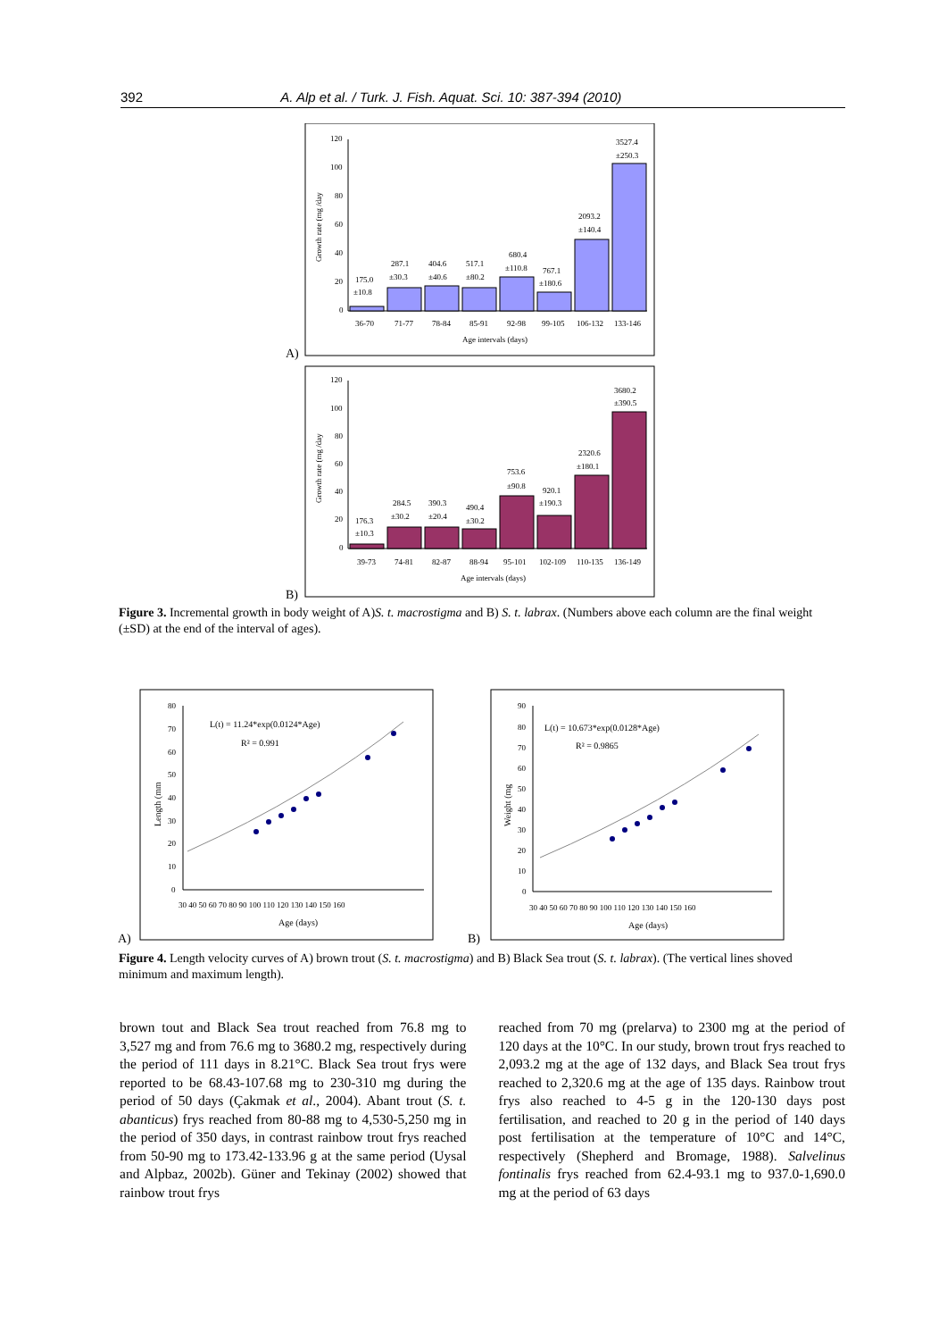392 A. Alp et al. / Turk. J. Fish. Aquat. Sci. 10: 387-394 (2010)
A)
120
100
80
60
40
20
0
Growth rate (mg /day
175.0
±10.8
287.1
±30.3
404.6
±40.6
517.1
±80.2
680.4
±110.8
767.1
±180.6
2093.2
±140.4
3527.4
±250.3
36-70
71-77
78-84
85-91
92-98
99-105
106-132
133-146
Age intervals (days)
B)
120
100
80
60
40
20
0
Growth rate (mg /day
176.3
±10.3
284.5
±30.2
390.3
±20.4
490.4
±30.2
753.6
±90.8
920.1
±190.3
2320.6
±180.1
3680.2
±390.5
39-73
74-81
82-87
88-94
95-101
102-109
110-135
136-149
Age intervals (days)
Figure 3. Incremental growth in body weight of A)S. t. macrostigma and B) S. t. labrax. (Numbers above each column are the final weight (±SD) at the end of the interval of ages).
A)
80
70
60
50
40
30
20
10
0
Length (mm
30 40 50 60 70 80 90 100 110 120 130 140 150 160
Age (days)
L(t) = 11.24*exp(0.0124*Age)
R² = 0.991
B)
90
80
70
60
50
40
30
20
10
0
Weight (mg
30 40 50 60 70 80 90 100 110 120 130 140 150 160
Age (days)
L(t) = 10.673*exp(0.0128*Age)
R² = 0.9865
Figure 4. Length velocity curves of A) brown trout (S. t. macrostigma) and B) Black Sea trout (S. t. labrax). (The vertical lines shoved minimum and maximum length).
brown tout and Black Sea trout reached from 76.8 mg to 3,527 mg and from 76.6 mg to 3680.2 mg, respectively during the period of 111 days in 8.21°C. Black Sea trout frys were reported to be 68.43-107.68 mg to 230-310 mg during the period of 50 days (Çakmak et al., 2004). Abant trout (S. t. abanticus) frys reached from 80-88 mg to 4,530-5,250 mg in the period of 350 days, in contrast rainbow trout frys reached from 50-90 mg to 173.42-133.96 g at the same period (Uysal and Alpbaz, 2002b). Güner and Tekinay (2002) showed that rainbow trout frys
reached from 70 mg (prelarva) to 2300 mg at the period of 120 days at the 10°C. In our study, brown trout frys reached to 2,093.2 mg at the age of 132 days, and Black Sea trout frys reached to 2,320.6 mg at the age of 135 days. Rainbow trout frys also reached to 4-5 g in the 120-130 days post fertilisation, and reached to 20 g in the period of 140 days post fertilisation at the temperature of 10°C and 14°C, respectively (Shepherd and Bromage, 1988). Salvelinus fontinalis frys reached from 62.4-93.1 mg to 937.0-1,690.0 mg at the period of 63 days